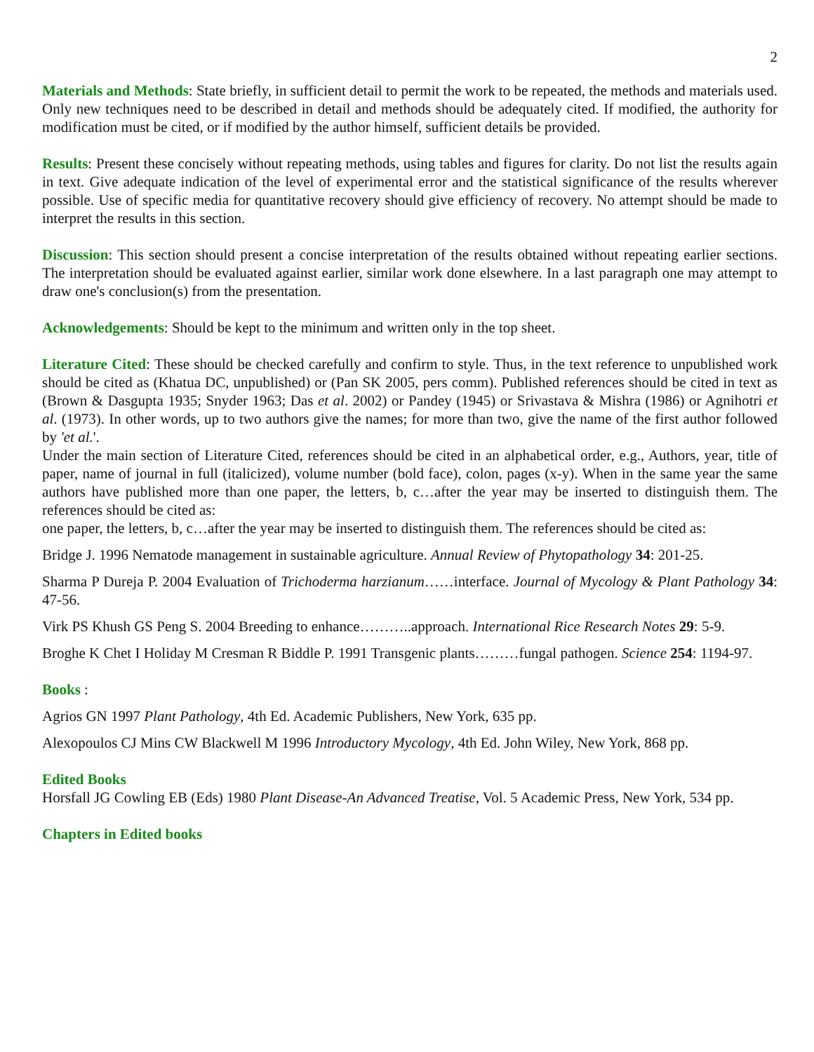2
Materials and Methods: State briefly, in sufficient detail to permit the work to be repeated, the methods and materials used. Only new techniques need to be described in detail and methods should be adequately cited. If modified, the authority for modification must be cited, or if modified by the author himself, sufficient details be provided.
Results: Present these concisely without repeating methods, using tables and figures for clarity. Do not list the results again in text. Give adequate indication of the level of experimental error and the statistical significance of the results wherever possible. Use of specific media for quantitative recovery should give efficiency of recovery. No attempt should be made to interpret the results in this section.
Discussion: This section should present a concise interpretation of the results obtained without repeating earlier sections. The interpretation should be evaluated against earlier, similar work done elsewhere. In a last paragraph one may attempt to draw one's conclusion(s) from the presentation.
Acknowledgements: Should be kept to the minimum and written only in the top sheet.
Literature Cited: These should be checked carefully and confirm to style. Thus, in the text reference to unpublished work should be cited as (Khatua DC, unpublished) or (Pan SK 2005, pers comm). Published references should be cited in text as (Brown & Dasgupta 1935; Snyder 1963; Das et al. 2002) or Pandey (1945) or Srivastava & Mishra (1986) or Agnihotri et al. (1973). In other words, up to two authors give the names; for more than two, give the name of the first author followed by 'et al.'.
Under the main section of Literature Cited, references should be cited in an alphabetical order, e.g., Authors, year, title of paper, name of journal in full (italicized), volume number (bold face), colon, pages (x-y). When in the same year the same authors have published more than one paper, the letters, b, c…after the year may be inserted to distinguish them. The references should be cited as:
one paper, the letters, b, c…after the year may be inserted to distinguish them. The references should be cited as:
Bridge J. 1996 Nematode management in sustainable agriculture. Annual Review of Phytopathology 34: 201-25.
Sharma P Dureja P. 2004 Evaluation of Trichoderma harzianum……interface. Journal of Mycology & Plant Pathology 34: 47-56.
Virk PS Khush GS Peng S. 2004 Breeding to enhance………..approach. International Rice Research Notes 29: 5-9.
Broghe K Chet I Holiday M Cresman R Biddle P. 1991 Transgenic plants………fungal pathogen. Science 254: 1194-97.
Books :
Agrios GN 1997 Plant Pathology, 4th Ed. Academic Publishers, New York, 635 pp.
Alexopoulos CJ Mins CW Blackwell M 1996 Introductory Mycology, 4th Ed. John Wiley, New York, 868 pp.
Edited Books
Horsfall JG Cowling EB (Eds) 1980 Plant Disease-An Advanced Treatise, Vol. 5 Academic Press, New York, 534 pp.
Chapters in Edited books